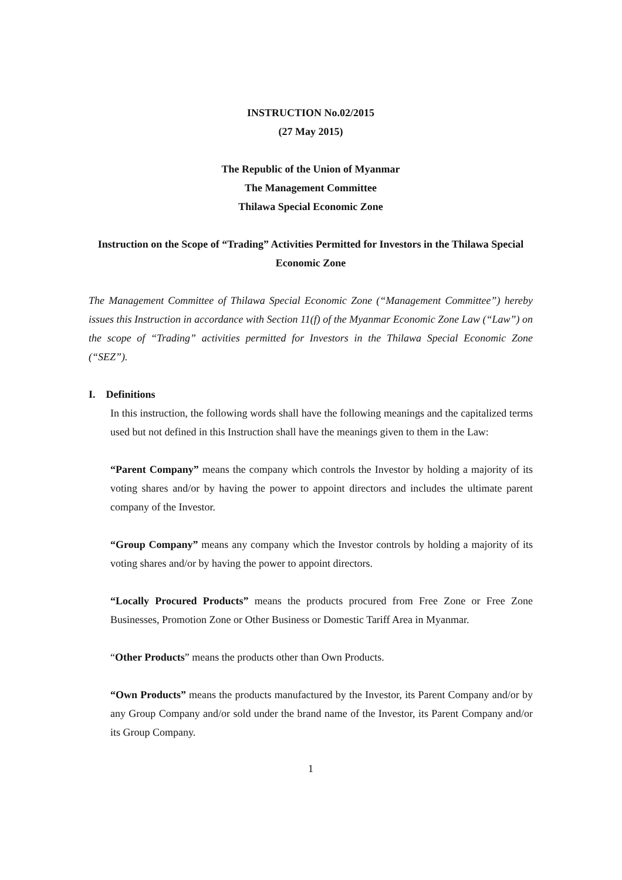INSTRUCTION No.02/2015
(27 May 2015)
The Republic of the Union of Myanmar
The Management Committee
Thilawa Special Economic Zone
Instruction on the Scope of “Trading” Activities Permitted for Investors in the Thilawa Special Economic Zone
The Management Committee of Thilawa Special Economic Zone (“Management Committee”) hereby issues this Instruction in accordance with Section 11(f) of the Myanmar Economic Zone Law (“Law”) on the scope of “Trading” activities permitted for Investors in the Thilawa Special Economic Zone (“SEZ”).
I. Definitions
In this instruction, the following words shall have the following meanings and the capitalized terms used but not defined in this Instruction shall have the meanings given to them in the Law:
“Parent Company” means the company which controls the Investor by holding a majority of its voting shares and/or by having the power to appoint directors and includes the ultimate parent company of the Investor.
“Group Company” means any company which the Investor controls by holding a majority of its voting shares and/or by having the power to appoint directors.
“Locally Procured Products” means the products procured from Free Zone or Free Zone Businesses, Promotion Zone or Other Business or Domestic Tariff Area in Myanmar.
“Other Products” means the products other than Own Products.
“Own Products” means the products manufactured by the Investor, its Parent Company and/or by any Group Company and/or sold under the brand name of the Investor, its Parent Company and/or its Group Company.
1